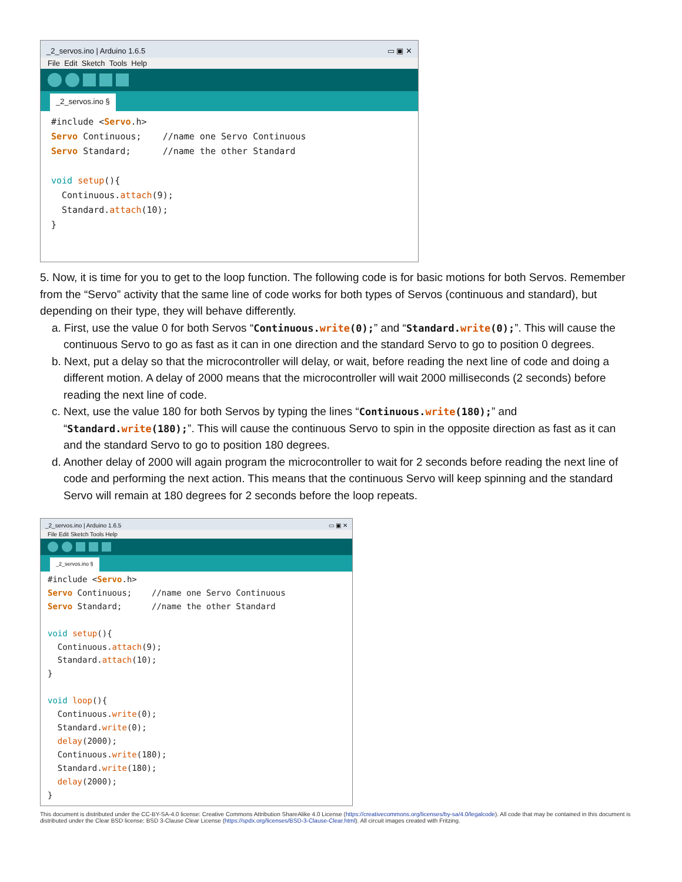_2_servos.ino | Arduino 1.6.5 ▭ ▣ ✕
File Edit Sketch Tools Help
_2_servos.ino §
#include <Servo.h>
Servo Continuous;    //name one Servo Continuous
Servo Standard;      //name the other Standard

void setup(){
  Continuous.attach(9);
  Standard.attach(10);
}
5. Now, it is time for you to get to the loop function. The following code is for basic motions for both Servos. Remember from the “Servo” activity that the same line of code works for both types of Servos (continuous and standard), but depending on their type, they will behave differently.
a. First, use the value 0 for both Servos “Continuous.write(0);” and “Standard.write(0);”. This will cause the continuous Servo to go as fast as it can in one direction and the standard Servo to go to position 0 degrees.
b. Next, put a delay so that the microcontroller will delay, or wait, before reading the next line of code and doing a different motion. A delay of 2000 means that the microcontroller will wait 2000 milliseconds (2 seconds) before reading the next line of code.
c. Next, use the value 180 for both Servos by typing the lines “Continuous.write(180);” and “Standard.write(180);”. This will cause the continuous Servo to spin in the opposite direction as fast as it can and the standard Servo to go to position 180 degrees.
d. Another delay of 2000 will again program the microcontroller to wait for 2 seconds before reading the next line of code and performing the next action. This means that the continuous Servo will keep spinning and the standard Servo will remain at 180 degrees for 2 seconds before the loop repeats.
_2_servos.ino | Arduino 1.6.5 ▭ ▣ ✕
File Edit Sketch Tools Help
_2_servos.ino §
#include <Servo.h>
Servo Continuous;    //name one Servo Continuous
Servo Standard;      //name the other Standard

void setup(){
  Continuous.attach(9);
  Standard.attach(10);
}

void loop(){
  Continuous.write(0);
  Standard.write(0);
  delay(2000);
  Continuous.write(180);
  Standard.write(180);
  delay(2000);
}
This document is distributed under the CC-BY-SA-4.0 license: Creative Commons Attribution ShareAlike 4.0 License (https://creativecommons.org/licenses/by-sa/4.0/legalcode). All code that may be contained in this document is distributed under the Clear BSD license: BSD 3-Clause Clear License (https://spdx.org/licenses/BSD-3-Clause-Clear.html). All circuit images created with Fritzing.